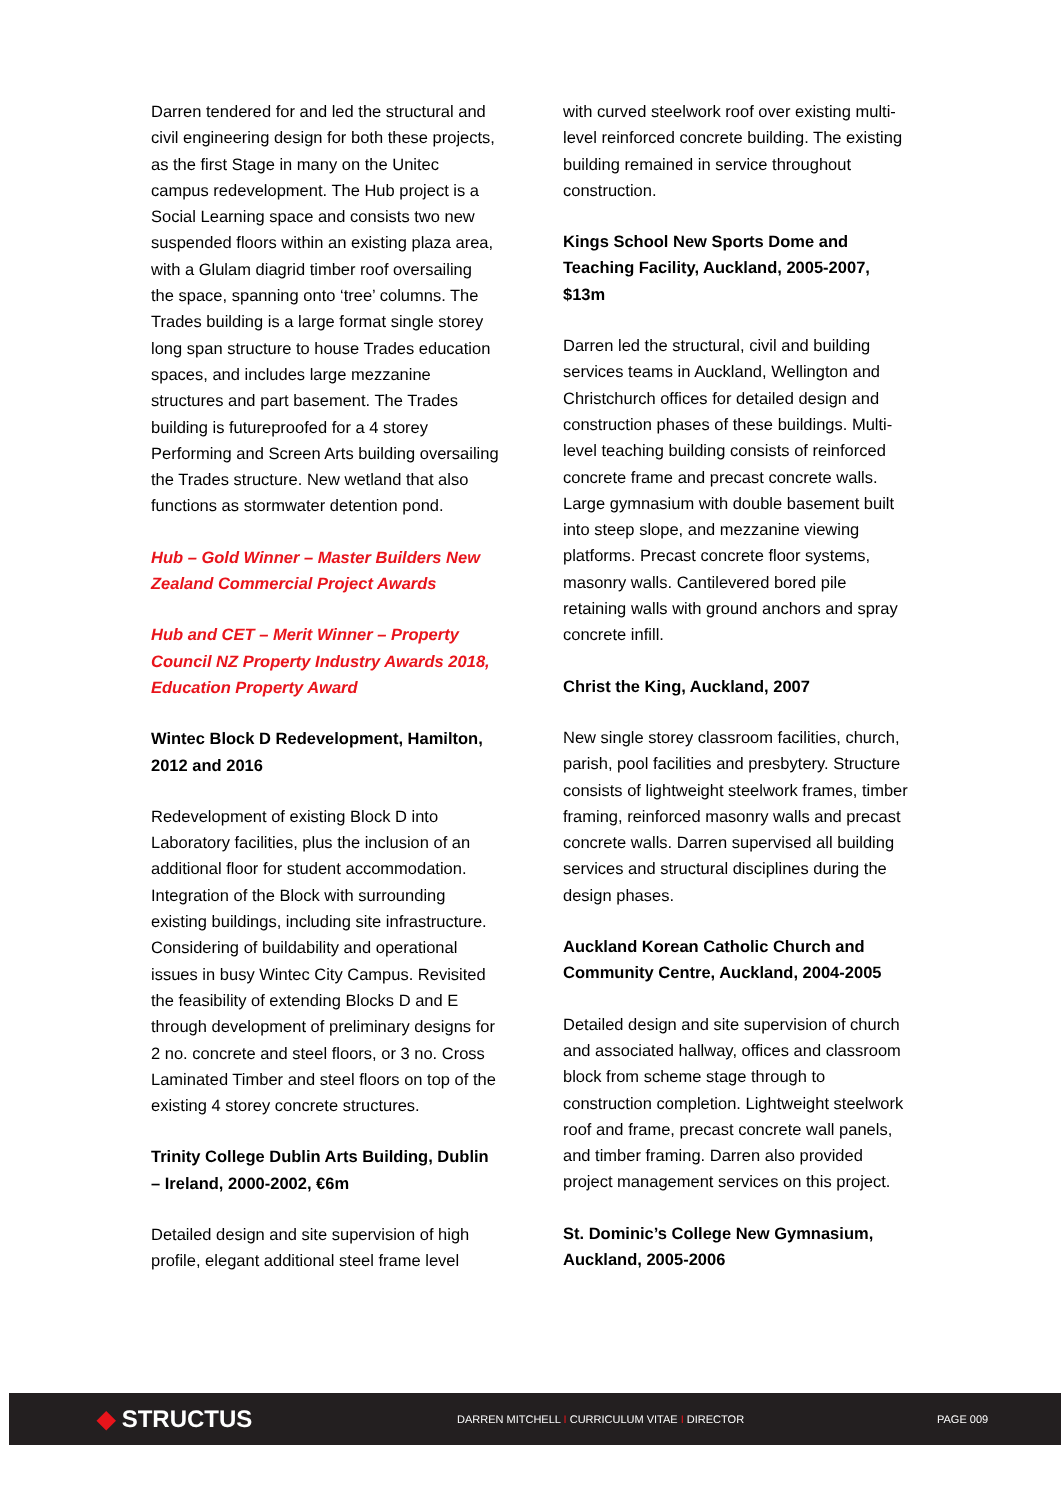Darren tendered for and led the structural and civil engineering design for both these projects, as the first Stage in many on the Unitec campus redevelopment. The Hub project is a Social Learning space and consists two new suspended floors within an existing plaza area, with a Glulam diagrid timber roof oversailing the space, spanning onto ‘tree’ columns. The Trades building is a large format single storey long span structure to house Trades education spaces, and includes large mezzanine structures and part basement. The Trades building is futureproofed for a 4 storey Performing and Screen Arts building oversailing the Trades structure. New wetland that also functions as stormwater detention pond.
Hub – Gold Winner – Master Builders New Zealand Commercial Project Awards
Hub and CET – Merit Winner – Property Council NZ Property Industry Awards 2018, Education Property Award
Wintec Block D Redevelopment, Hamilton, 2012 and 2016
Redevelopment of existing Block D into Laboratory facilities, plus the inclusion of an additional floor for student accommodation. Integration of the Block with surrounding existing buildings, including site infrastructure. Considering of buildability and operational issues in busy Wintec City Campus. Revisited the feasibility of extending Blocks D and E through development of preliminary designs for 2 no. concrete and steel floors, or 3 no. Cross Laminated Timber and steel floors on top of the existing 4 storey concrete structures.
Trinity College Dublin Arts Building, Dublin – Ireland, 2000-2002, €6m
Detailed design and site supervision of high profile, elegant additional steel frame level
with curved steelwork roof over existing multi-level reinforced concrete building. The existing building remained in service throughout construction.
Kings School New Sports Dome and Teaching Facility, Auckland, 2005-2007, $13m
Darren led the structural, civil and building services teams in Auckland, Wellington and Christchurch offices for detailed design and construction phases of these buildings. Multi-level teaching building consists of reinforced concrete frame and precast concrete walls. Large gymnasium with double basement built into steep slope, and mezzanine viewing platforms. Precast concrete floor systems, masonry walls. Cantilevered bored pile retaining walls with ground anchors and spray concrete infill.
Christ the King, Auckland, 2007
New single storey classroom facilities, church, parish, pool facilities and presbytery. Structure consists of lightweight steelwork frames, timber framing, reinforced masonry walls and precast concrete walls. Darren supervised all building services and structural disciplines during the design phases.
Auckland Korean Catholic Church and Community Centre, Auckland, 2004-2005
Detailed design and site supervision of church and associated hallway, offices and classroom block from scheme stage through to construction completion. Lightweight steelwork roof and frame, precast concrete wall panels, and timber framing. Darren also provided project management services on this project.
St. Dominic’s College New Gymnasium, Auckland, 2005-2006
◆ STRUCTUS
DARREN MITCHELL I CURRICULUM VITAE I DIRECTOR PAGE 009